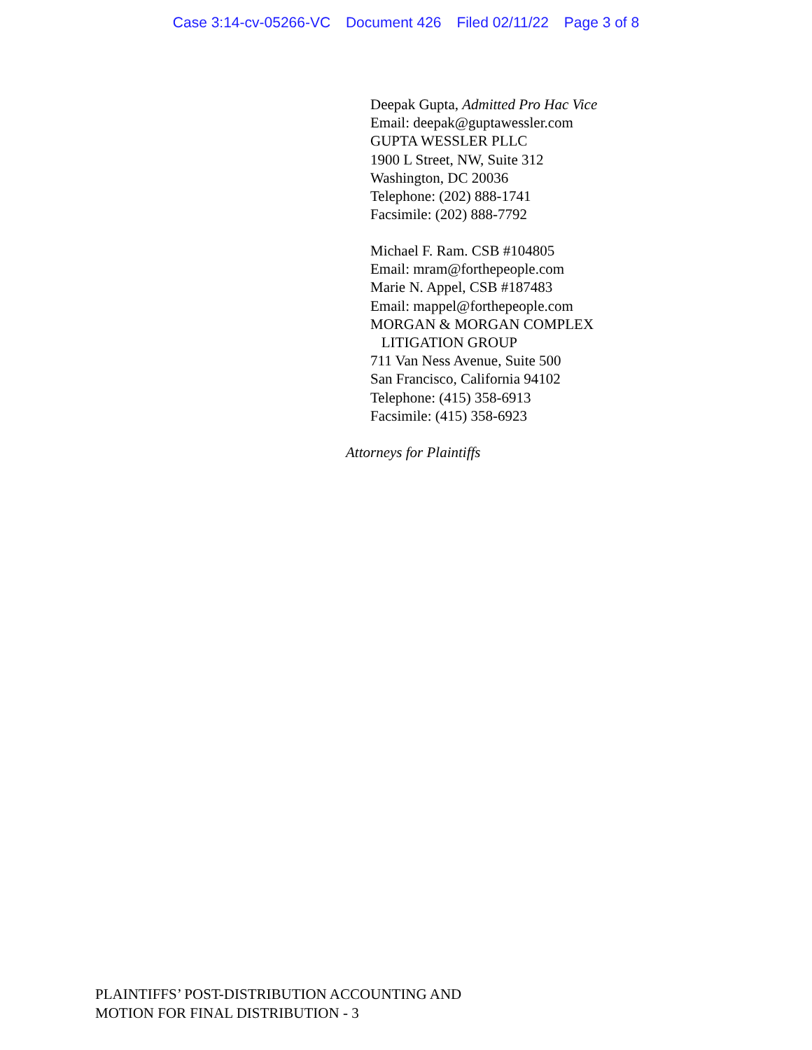Case 3:14-cv-05266-VC Document 426 Filed 02/11/22 Page 3 of 8
Deepak Gupta, Admitted Pro Hac Vice
Email: deepak@guptawessler.com
GUPTA WESSLER PLLC
1900 L Street, NW, Suite 312
Washington, DC 20036
Telephone: (202) 888-1741
Facsimile: (202) 888-7792
Michael F. Ram. CSB #104805
Email: mram@forthepeople.com
Marie N. Appel, CSB #187483
Email: mappel@forthepeople.com
MORGAN & MORGAN COMPLEX
LITIGATION GROUP
711 Van Ness Avenue, Suite 500
San Francisco, California 94102
Telephone: (415) 358-6913
Facsimile: (415) 358-6923
Attorneys for Plaintiffs
PLAINTIFFS’ POST-DISTRIBUTION ACCOUNTING AND
MOTION FOR FINAL DISTRIBUTION - 3